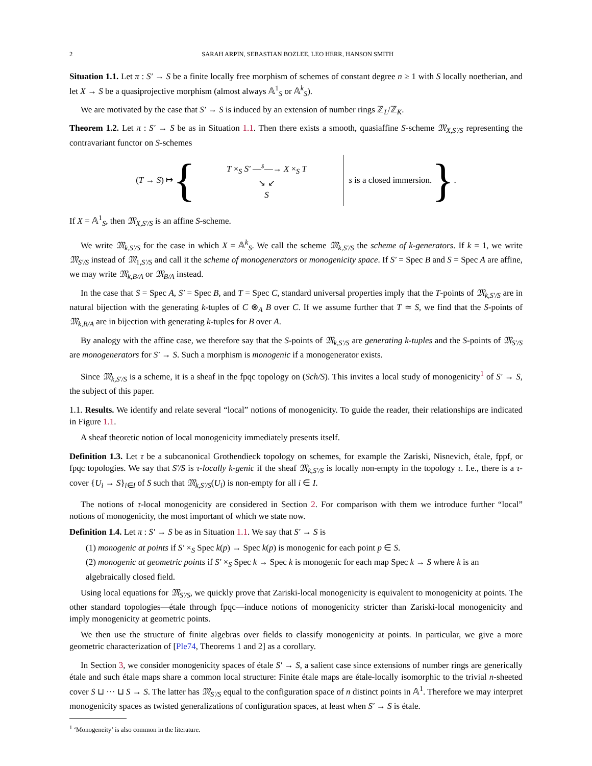2 SARAH ARPIN, SEBASTIAN BOZLEE, LEO HERR, HANSON SMITH
Situation 1.1. Let π : S′ → S be a finite locally free morphism of schemes of constant degree n ≥ 1 with S locally noetherian, and let X → S be a quasiprojective morphism (almost always 𝔸<sup>1</sup><sub>S</sub> or 𝔸<sup>k</sup><sub>S</sub>).
We are motivated by the case that S′ → S is induced by an extension of number rings ℤ<sub>L</sub>/ℤ<sub>K</sub>.
Theorem 1.2. Let π : S′ → S be as in Situation 1.1. Then there exists a smooth, quasiaffine S-scheme 𝔐<sub>X,S′/S</sub> representing the contravariant functor on S-schemes
(T → S) ↦ {
T ×<sub>S</sub> S′ —<sup>s</sup>—→ X ×<sub>S</sub> T
↘ ↙
S
s is a closed immersion. }.
If X = 𝔸<sup>1</sup><sub>S</sub>, then 𝔐<sub>X,S′/S</sub> is an affine S-scheme.
We write 𝔐<sub>k,S′/S</sub> for the case in which X = 𝔸<sup>k</sup><sub>S</sub>. We call the scheme 𝔐<sub>k,S′/S</sub> the scheme of k-generators. If k = 1, we write 𝔐<sub>S′/S</sub> instead of 𝔐<sub>1,S′/S</sub> and call it the scheme of monogenerators or monogenicity space. If S′ = Spec B and S = Spec A are affine, we may write 𝔐<sub>k,B/A</sub> or 𝔐<sub>B/A</sub> instead.
In the case that S = Spec A, S′ = Spec B, and T = Spec C, standard universal properties imply that the T-points of 𝔐<sub>k,S′/S</sub> are in natural bijection with the generating k-tuples of C ⊗<sub>A</sub> B over C. If we assume further that T ≃ S, we find that the S-points of 𝔐<sub>k,B/A</sub> are in bijection with generating k-tuples for B over A.
By analogy with the affine case, we therefore say that the S-points of 𝔐<sub>k,S′/S</sub> are generating k-tuples and the S-points of 𝔐<sub>S′/S</sub> are monogenerators for S′ → S. Such a morphism is monogenic if a monogenerator exists.
Since 𝔐<sub>k,S′/S</sub> is a scheme, it is a sheaf in the fpqc topology on (Sch/S). This invites a local study of monogenicity<sup>1</sup> of S′ → S, the subject of this paper.
1.1. Results. We identify and relate several “local” notions of monogenicity. To guide the reader, their relationships are indicated in Figure 1.1.
A sheaf theoretic notion of local monogenicity immediately presents itself.
Definition 1.3. Let τ be a subcanonical Grothendieck topology on schemes, for example the Zariski, Nisnevich, étale, fppf, or fpqc topologies. We say that S′/S is τ-locally k-genic if the sheaf 𝔐<sub>k,S′/S</sub> is locally non-empty in the topology τ. I.e., there is a τ-cover {U<sub>i</sub> → S}<sub>i∈I</sub> of S such that 𝔐<sub>k,S′/S</sub>(U<sub>i</sub>) is non-empty for all i ∈ I.
The notions of τ-local monogenicity are considered in Section 2. For comparison with them we introduce further “local” notions of monogenicity, the most important of which we state now.
Definition 1.4. Let π : S′ → S be as in Situation 1.1. We say that S′ → S is
(1) monogenic at points if S′ ×<sub>S</sub> Spec k(p) → Spec k(p) is monogenic for each point p ∈ S.
(2) monogenic at geometric points if S′ ×<sub>S</sub> Spec k → Spec k is monogenic for each map Spec k → S where k is an algebraically closed field.
Using local equations for 𝔐<sub>S′/S</sub>, we quickly prove that Zariski-local monogenicity is equivalent to monogenicity at points. The other standard topologies—étale through fpqc—induce notions of monogenicity stricter than Zariski-local monogenicity and imply monogenicity at geometric points.
We then use the structure of finite algebras over fields to classify monogenicity at points. In particular, we give a more geometric characterization of [Ple74, Theorems 1 and 2] as a corollary.
In Section 3, we consider monogenicity spaces of étale S′ → S, a salient case since extensions of number rings are generically étale and such étale maps share a common local structure: Finite étale maps are étale-locally isomorphic to the trivial n-sheeted cover S ⊔ ··· ⊔ S → S. The latter has 𝔐<sub>S′/S</sub> equal to the configuration space of n distinct points in 𝔸<sup>1</sup>. Therefore we may interpret monogenicity spaces as twisted generalizations of configuration spaces, at least when S′ → S is étale.
<sup>1</sup> ‘Monogeneity’ is also common in the literature.